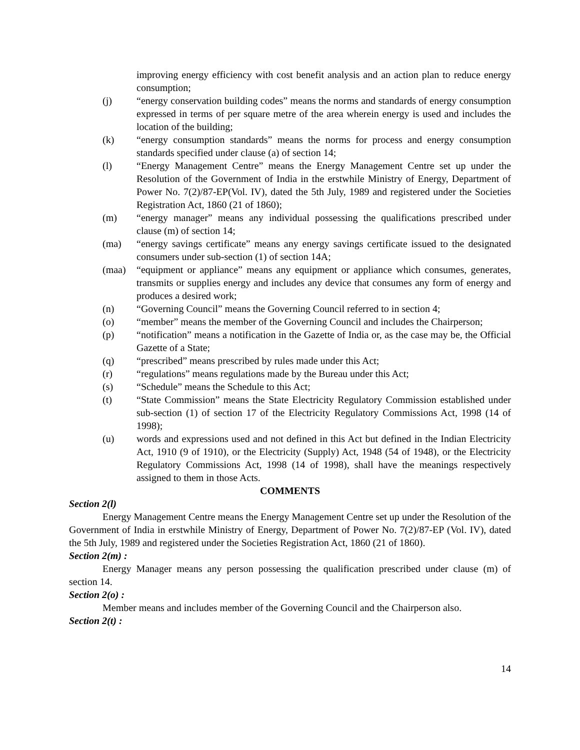improving energy efficiency with cost benefit analysis and an action plan to reduce energy consumption;
(j) “energy conservation building codes” means the norms and standards of energy consumption expressed in terms of per square metre of the area wherein energy is used and includes the location of the building;
(k) “energy consumption standards” means the norms for process and energy consumption standards specified under clause (a) of section 14;
(l) “Energy Management Centre” means the Energy Management Centre set up under the Resolution of the Government of India in the erstwhile Ministry of Energy, Department of Power No. 7(2)/87-EP(Vol. IV), dated the 5th July, 1989 and registered under the Societies Registration Act, 1860 (21 of 1860);
(m) “energy manager” means any individual possessing the qualifications prescribed under clause (m) of section 14;
(ma) “energy savings certificate” means any energy savings certificate issued to the designated consumers under sub-section (1) of section 14A;
(maa) “equipment or appliance” means any equipment or appliance which consumes, generates, transmits or supplies energy and includes any device that consumes any form of energy and produces a desired work;
(n) “Governing Council” means the Governing Council referred to in section 4;
(o) “member” means the member of the Governing Council and includes the Chairperson;
(p) “notification” means a notification in the Gazette of India or, as the case may be, the Official Gazette of a State;
(q) “prescribed” means prescribed by rules made under this Act;
(r) “regulations” means regulations made by the Bureau under this Act;
(s) “Schedule” means the Schedule to this Act;
(t) “State Commission” means the State Electricity Regulatory Commission established under sub-section (1) of section 17 of the Electricity Regulatory Commissions Act, 1998 (14 of 1998);
(u) words and expressions used and not defined in this Act but defined in the Indian Electricity Act, 1910 (9 of 1910), or the Electricity (Supply) Act, 1948 (54 of 1948), or the Electricity Regulatory Commissions Act, 1998 (14 of 1998), shall have the meanings respectively assigned to them in those Acts.
COMMENTS
Section 2(l)
Energy Management Centre means the Energy Management Centre set up under the Resolution of the Government of India in erstwhile Ministry of Energy, Department of Power No. 7(2)/87-EP (Vol. IV), dated the 5th July, 1989 and registered under the Societies Registration Act, 1860 (21 of 1860).
Section 2(m) :
Energy Manager means any person possessing the qualification prescribed under clause (m) of section 14.
Section 2(o) :
Member means and includes member of the Governing Council and the Chairperson also.
Section 2(t) :
14